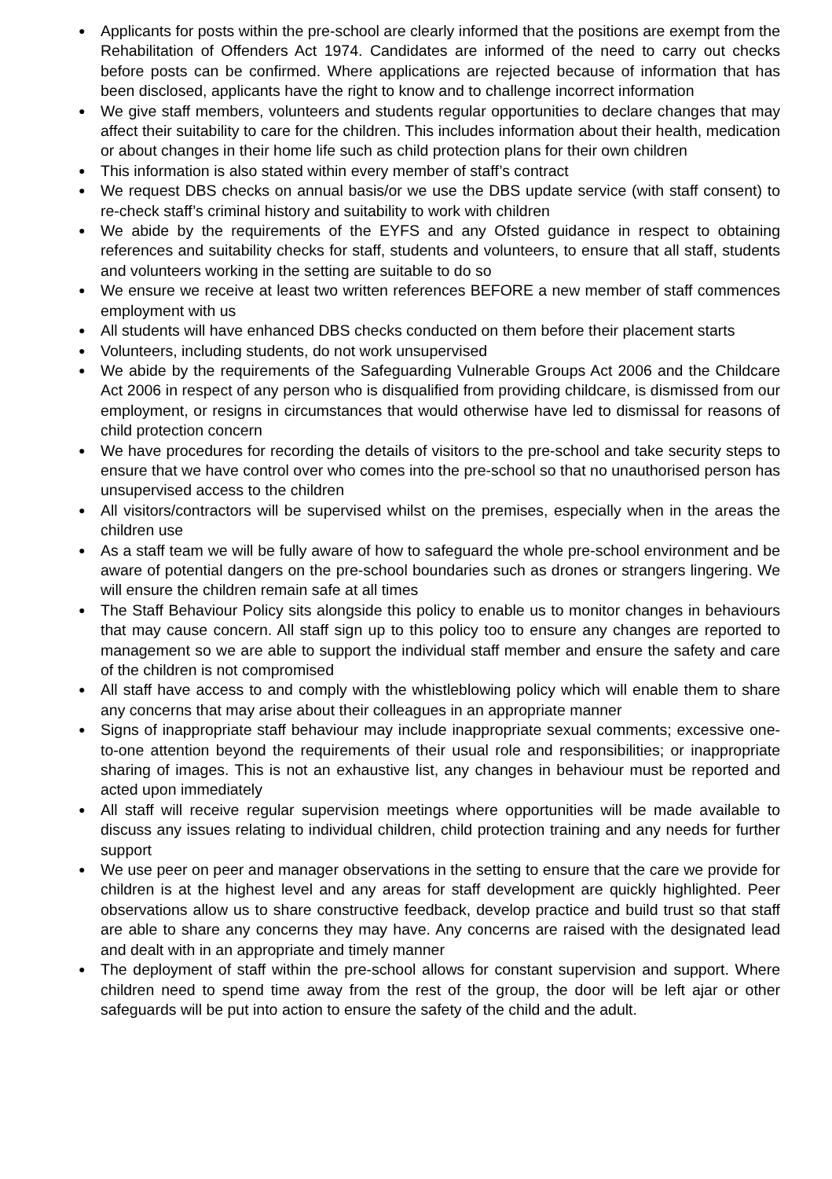● Applicants for posts within the pre-school are clearly informed that the positions are exempt from the Rehabilitation of Offenders Act 1974. Candidates are informed of the need to carry out checks before posts can be confirmed. Where applications are rejected because of information that has been disclosed, applicants have the right to know and to challenge incorrect information
● We give staff members, volunteers and students regular opportunities to declare changes that may affect their suitability to care for the children. This includes information about their health, medication or about changes in their home life such as child protection plans for their own children
● This information is also stated within every member of staff’s contract
● We request DBS checks on annual basis/or we use the DBS update service (with staff consent) to re-check staff’s criminal history and suitability to work with children
● We abide by the requirements of the EYFS and any Ofsted guidance in respect to obtaining references and suitability checks for staff, students and volunteers, to ensure that all staff, students and volunteers working in the setting are suitable to do so
● We ensure we receive at least two written references BEFORE a new member of staff commences employment with us
● All students will have enhanced DBS checks conducted on them before their placement starts
● Volunteers, including students, do not work unsupervised
● We abide by the requirements of the Safeguarding Vulnerable Groups Act 2006 and the Childcare Act 2006 in respect of any person who is disqualified from providing childcare, is dismissed from our employment, or resigns in circumstances that would otherwise have led to dismissal for reasons of child protection concern
● We have procedures for recording the details of visitors to the pre-school and take security steps to ensure that we have control over who comes into the pre-school so that no unauthorised person has unsupervised access to the children
● All visitors/contractors will be supervised whilst on the premises, especially when in the areas the children use
● As a staff team we will be fully aware of how to safeguard the whole pre-school environment and be aware of potential dangers on the pre-school boundaries such as drones or strangers lingering. We will ensure the children remain safe at all times
● The Staff Behaviour Policy sits alongside this policy to enable us to monitor changes in behaviours that may cause concern. All staff sign up to this policy too to ensure any changes are reported to management so we are able to support the individual staff member and ensure the safety and care of the children is not compromised
● All staff have access to and comply with the whistleblowing policy which will enable them to share any concerns that may arise about their colleagues in an appropriate manner
● Signs of inappropriate staff behaviour may include inappropriate sexual comments; excessive one-to-one attention beyond the requirements of their usual role and responsibilities; or inappropriate sharing of images. This is not an exhaustive list, any changes in behaviour must be reported and acted upon immediately
● All staff will receive regular supervision meetings where opportunities will be made available to discuss any issues relating to individual children, child protection training and any needs for further support
● We use peer on peer and manager observations in the setting to ensure that the care we provide for children is at the highest level and any areas for staff development are quickly highlighted. Peer observations allow us to share constructive feedback, develop practice and build trust so that staff are able to share any concerns they may have. Any concerns are raised with the designated lead and dealt with in an appropriate and timely manner
● The deployment of staff within the pre-school allows for constant supervision and support. Where children need to spend time away from the rest of the group, the door will be left ajar or other safeguards will be put into action to ensure the safety of the child and the adult.